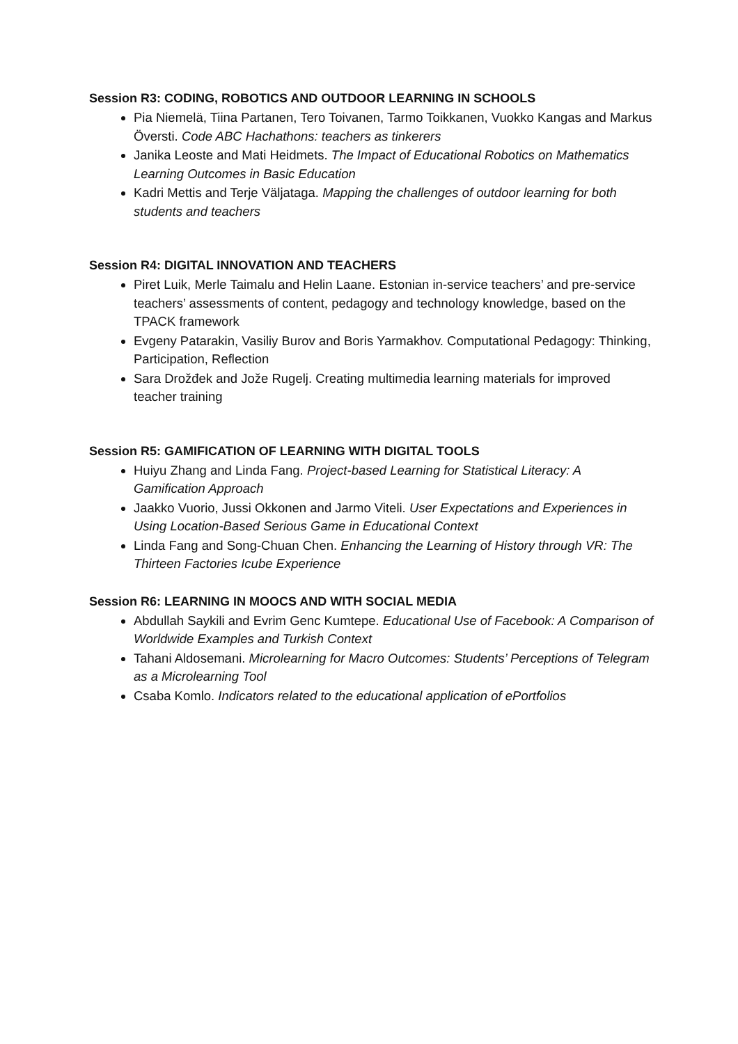Session R3: CODING, ROBOTICS AND OUTDOOR LEARNING IN SCHOOLS
Pia Niemelä, Tiina Partanen, Tero Toivanen, Tarmo Toikkanen, Vuokko Kangas and Markus Överstі. Code ABC Hachathons: teachers as tinkerers
Janika Leoste and Mati Heidmets. The Impact of Educational Robotics on Mathematics Learning Outcomes in Basic Education
Kadri Mettis and Terje Väljataga. Mapping the challenges of outdoor learning for both students and teachers
Session R4: DIGITAL INNOVATION AND TEACHERS
Piret Luik, Merle Taimalu and Helin Laane. Estonian in-service teachers’ and pre-service teachers’ assessments of content, pedagogy and technology knowledge, based on the TPACK framework
Evgeny Patarakin, Vasiliy Burov and Boris Yarmakhov. Computational Pedagogy: Thinking, Participation, Reflection
Sara Drožđek and Jože Rugelj. Creating multimedia learning materials for improved teacher training
Session R5: GAMIFICATION OF LEARNING WITH DIGITAL TOOLS
Huiyu Zhang and Linda Fang. Project-based Learning for Statistical Literacy: A Gamification Approach
Jaakko Vuorio, Jussi Okkonen and Jarmo Viteli. User Expectations and Experiences in Using Location-Based Serious Game in Educational Context
Linda Fang and Song-Chuan Chen. Enhancing the Learning of History through VR: The Thirteen Factories Icube Experience
Session R6: LEARNING IN MOOCS AND WITH SOCIAL MEDIA
Abdullah Saykili and Evrim Genc Kumtepe. Educational Use of Facebook: A Comparison of Worldwide Examples and Turkish Context
Tahani Aldosemani. Microlearning for Macro Outcomes: Students’ Perceptions of Telegram as a Microlearning Tool
Csaba Komlo. Indicators related to the educational application of ePortfolios